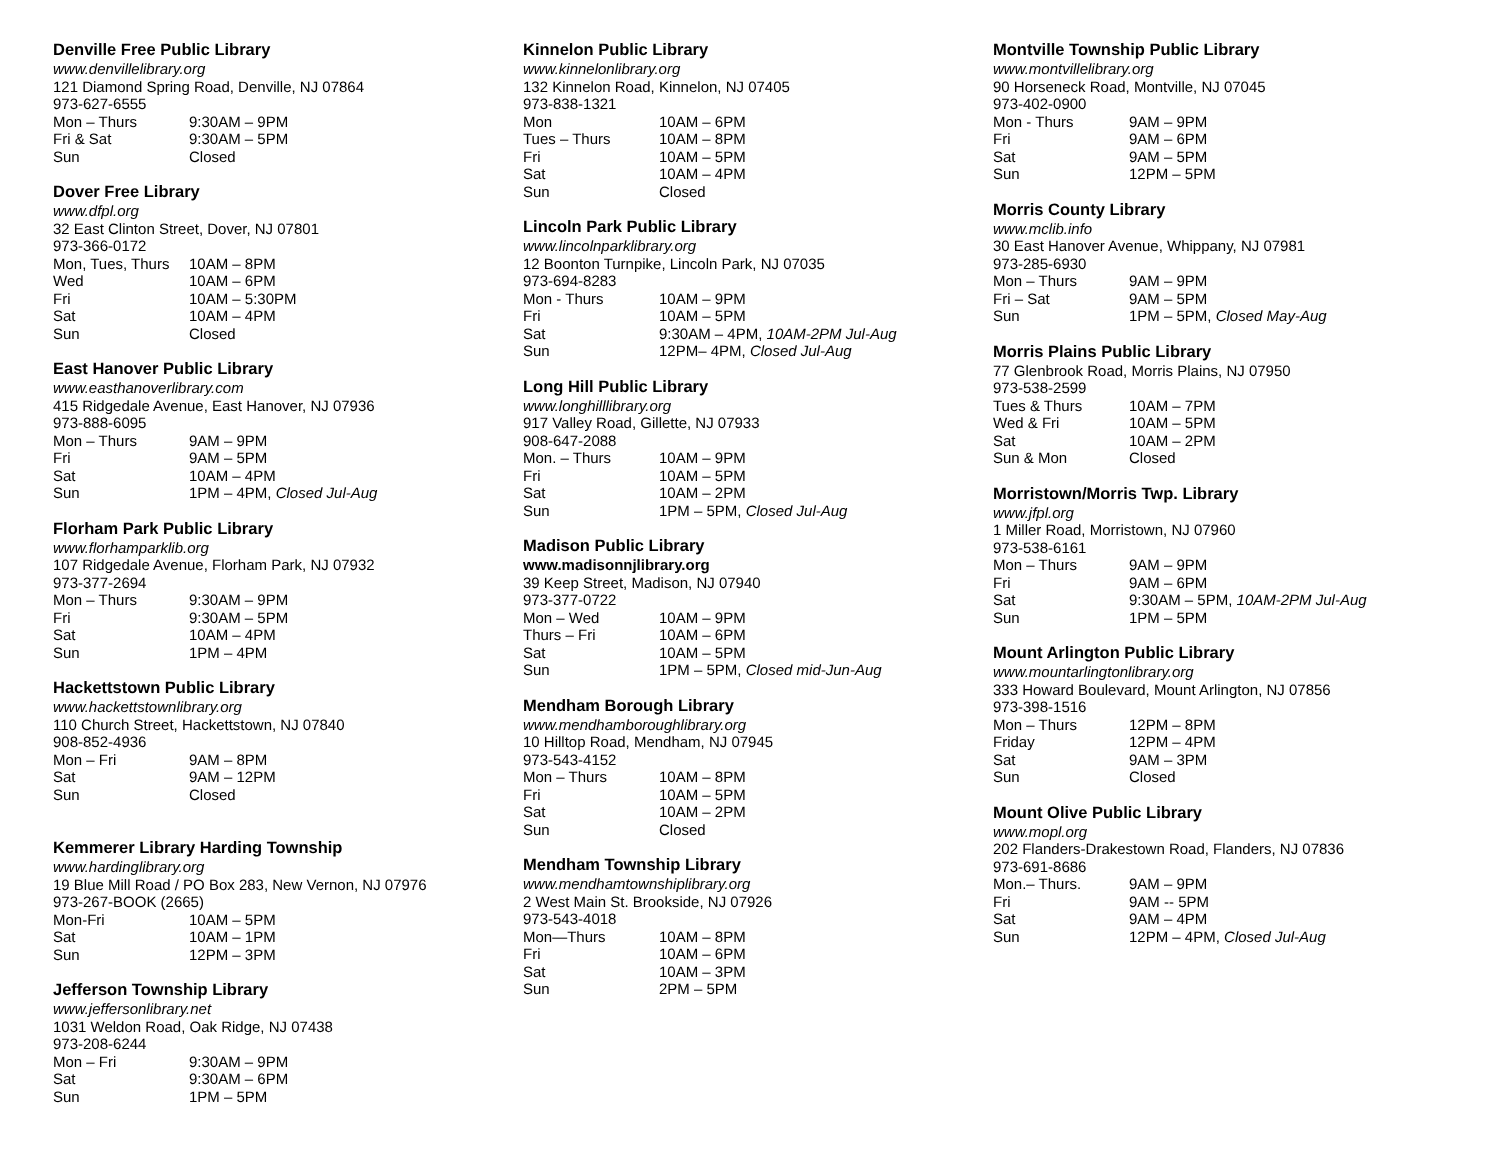Denville Free Public Library
www.denvillelibrary.org
121 Diamond Spring Road, Denville, NJ 07864
973-627-6555
| Mon – Thurs | 9:30AM – 9PM |
| Fri & Sat | 9:30AM – 5PM |
| Sun | Closed |
Dover Free Library
www.dfpl.org
32 East Clinton Street, Dover, NJ 07801
973-366-0172
| Mon, Tues, Thurs | 10AM – 8PM |
| Wed | 10AM – 6PM |
| Fri | 10AM – 5:30PM |
| Sat | 10AM – 4PM |
| Sun | Closed |
East Hanover Public Library
www.easthanoverlibrary.com
415 Ridgedale Avenue, East Hanover, NJ 07936
973-888-6095
| Mon – Thurs | 9AM – 9PM |
| Fri | 9AM – 5PM |
| Sat | 10AM – 4PM |
| Sun | 1PM – 4PM, Closed Jul-Aug |
Florham Park Public Library
www.florhamparklib.org
107 Ridgedale Avenue, Florham Park, NJ 07932
973-377-2694
| Mon – Thurs | 9:30AM – 9PM |
| Fri | 9:30AM – 5PM |
| Sat | 10AM – 4PM |
| Sun | 1PM – 4PM |
Hackettstown Public Library
www.hackettstownlibrary.org
110 Church Street, Hackettstown, NJ 07840
908-852-4936
| Mon – Fri | 9AM – 8PM |
| Sat | 9AM – 12PM |
| Sun | Closed |
Kemmerer Library Harding Township
www.hardinglibrary.org
19 Blue Mill Road / PO Box 283, New Vernon, NJ 07976
973-267-BOOK (2665)
| Mon-Fri | 10AM – 5PM |
| Sat | 10AM – 1PM |
| Sun | 12PM – 3PM |
Jefferson Township Library
www.jeffersonlibrary.net
1031 Weldon Road, Oak Ridge, NJ 07438
973-208-6244
| Mon – Fri | 9:30AM – 9PM |
| Sat | 9:30AM – 6PM |
| Sun | 1PM – 5PM |
Kinnelon Public Library
www.kinnelonlibrary.org
132 Kinnelon Road, Kinnelon, NJ 07405
973-838-1321
| Mon | 10AM – 6PM |
| Tues – Thurs | 10AM – 8PM |
| Fri | 10AM – 5PM |
| Sat | 10AM – 4PM |
| Sun | Closed |
Lincoln Park Public Library
www.lincolnparklibrary.org
12 Boonton Turnpike, Lincoln Park, NJ 07035
973-694-8283
| Mon - Thurs | 10AM – 9PM |
| Fri | 10AM – 5PM |
| Sat | 9:30AM – 4PM, 10AM-2PM Jul-Aug |
| Sun | 12PM– 4PM, Closed Jul-Aug |
Long Hill Public Library
www.longhilllibrary.org
917 Valley Road, Gillette, NJ 07933
908-647-2088
| Mon. – Thurs | 10AM – 9PM |
| Fri | 10AM – 5PM |
| Sat | 10AM – 2PM |
| Sun | 1PM – 5PM, Closed Jul-Aug |
Madison Public Library
www.madisonnjlibrary.org
39 Keep Street, Madison, NJ 07940
973-377-0722
| Mon – Wed | 10AM – 9PM |
| Thurs – Fri | 10AM – 6PM |
| Sat | 10AM – 5PM |
| Sun | 1PM – 5PM, Closed mid-Jun-Aug |
Mendham Borough Library
www.mendhamboroughlibrary.org
10 Hilltop Road, Mendham, NJ 07945
973-543-4152
| Mon – Thurs | 10AM – 8PM |
| Fri | 10AM – 5PM |
| Sat | 10AM – 2PM |
| Sun | Closed |
Mendham Township Library
www.mendhamtownshiplibrary.org
2 West Main St. Brookside, NJ 07926
973-543-4018
| Mon—Thurs | 10AM – 8PM |
| Fri | 10AM – 6PM |
| Sat | 10AM – 3PM |
| Sun | 2PM – 5PM |
Montville Township Public Library
www.montvillelibrary.org
90 Horseneck Road, Montville, NJ 07045
973-402-0900
| Mon - Thurs | 9AM – 9PM |
| Fri | 9AM – 6PM |
| Sat | 9AM – 5PM |
| Sun | 12PM – 5PM |
Morris County Library
www.mclib.info
30 East Hanover Avenue, Whippany, NJ 07981
973-285-6930
| Mon – Thurs | 9AM – 9PM |
| Fri – Sat | 9AM – 5PM |
| Sun | 1PM – 5PM, Closed May-Aug |
Morris Plains Public Library
77 Glenbrook Road, Morris Plains, NJ 07950
973-538-2599
| Tues & Thurs | 10AM – 7PM |
| Wed & Fri | 10AM – 5PM |
| Sat | 10AM – 2PM |
| Sun & Mon | Closed |
Morristown/Morris Twp. Library
www.jfpl.org
1 Miller Road, Morristown, NJ 07960
973-538-6161
| Mon – Thurs | 9AM – 9PM |
| Fri | 9AM – 6PM |
| Sat | 9:30AM – 5PM, 10AM-2PM Jul-Aug |
| Sun | 1PM – 5PM |
Mount Arlington Public Library
www.mountarlingtonlibrary.org
333 Howard Boulevard, Mount Arlington, NJ 07856
973-398-1516
| Mon – Thurs | 12PM – 8PM |
| Friday | 12PM – 4PM |
| Sat | 9AM – 3PM |
| Sun | Closed |
Mount Olive Public Library
www.mopl.org
202 Flanders-Drakestown Road, Flanders, NJ 07836
973-691-8686
| Mon.– Thurs. | 9AM – 9PM |
| Fri | 9AM -- 5PM |
| Sat | 9AM – 4PM |
| Sun | 12PM – 4PM, Closed Jul-Aug |